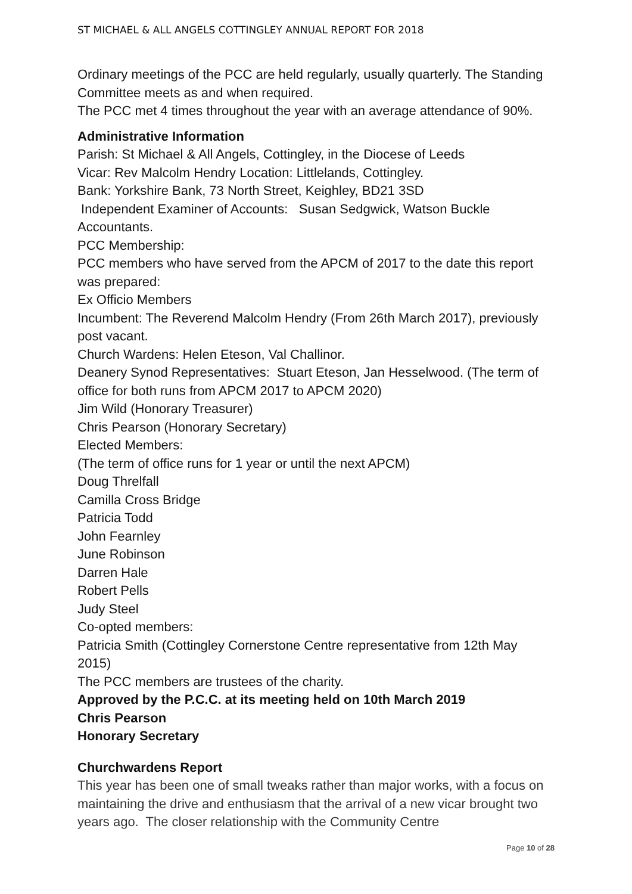ST MICHAEL & ALL ANGELS COTTINGLEY ANNUAL REPORT FOR 2018
Ordinary meetings of the PCC are held regularly, usually quarterly. The Standing Committee meets as and when required.
The PCC met 4 times throughout the year with an average attendance of 90%.
Administrative Information
Parish: St Michael & All Angels, Cottingley, in the Diocese of Leeds
Vicar: Rev Malcolm Hendry Location: Littlelands, Cottingley.
Bank: Yorkshire Bank, 73 North Street, Keighley, BD21 3SD
Independent Examiner of Accounts: Susan Sedgwick, Watson Buckle Accountants.
PCC Membership:
PCC members who have served from the APCM of 2017 to the date this report was prepared:
Ex Officio Members
Incumbent: The Reverend Malcolm Hendry (From 26th March 2017), previously post vacant.
Church Wardens: Helen Eteson, Val Challinor.
Deanery Synod Representatives: Stuart Eteson, Jan Hesselwood. (The term of office for both runs from APCM 2017 to APCM 2020)
Jim Wild (Honorary Treasurer)
Chris Pearson (Honorary Secretary)
Elected Members:
(The term of office runs for 1 year or until the next APCM)
Doug Threlfall
Camilla Cross Bridge
Patricia Todd
John Fearnley
June Robinson
Darren Hale
Robert Pells
Judy Steel
Co-opted members:
Patricia Smith (Cottingley Cornerstone Centre representative from 12th May 2015)
The PCC members are trustees of the charity.
Approved by the P.C.C. at its meeting held on 10th March 2019
Chris Pearson
Honorary Secretary
Churchwardens Report
This year has been one of small tweaks rather than major works, with a focus on maintaining the drive and enthusiasm that the arrival of a new vicar brought two years ago. The closer relationship with the Community Centre
Page 10 of 28